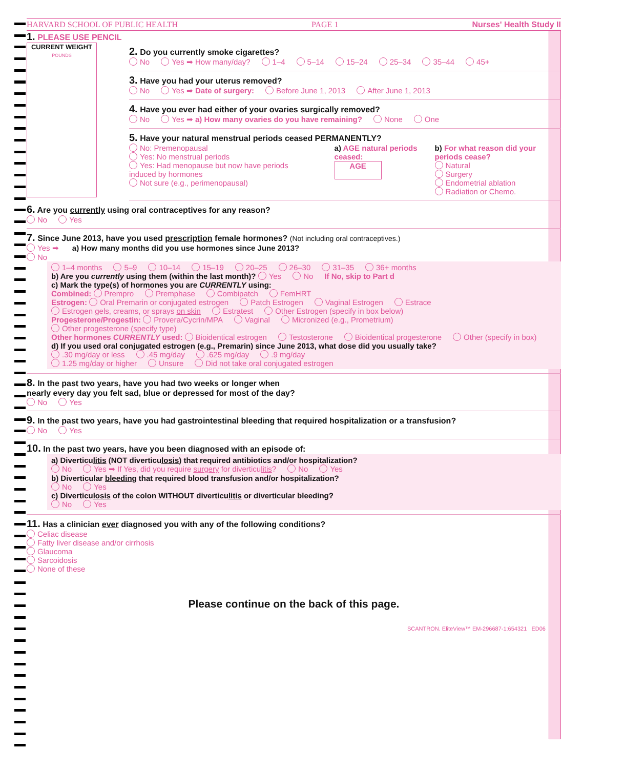HARVARD SCHOOL OF PUBLIC HEALTH PAGE 1 Nurses' Health Study II
1. PLEASE USE PENCIL
CURRENT WEIGHT
POUNDS
2. Do you currently smoke cigarettes?
No Yes ➡ How many/day? 1–4 5–14 15–24 25–34 35–44 45+
3. Have you had your uterus removed?
No Yes ➡ Date of surgery: Before June 1, 2013 After June 1, 2013
4. Have you ever had either of your ovaries surgically removed?
No Yes ➡ a) How many ovaries do you have remaining? None One
5. Have your natural menstrual periods ceased PERMANENTLY?
No: Premenopausal
Yes: No menstrual periods
Yes: Had menopause but now have periods induced by hormones
Not sure (e.g., perimenopausal)
a) AGE natural periods ceased:
AGE
b) For what reason did your periods cease?
Natural
Surgery
Endometrial ablation
Radiation or Chemo.
6. Are you currently using oral contraceptives for any reason?
No Yes
7. Since June 2013, have you used prescription female hormones? (Not including oral contraceptives.)
Yes ➡ a) How many months did you use hormones since June 2013?
No
1–4 months 5–9 10–14 15–19 20–25 26–30 31–35 36+ months
b) Are you currently using them (within the last month)? Yes No If No, skip to Part d
c) Mark the type(s) of hormones you are CURRENTLY using:
Combined: Prempro Premphase Combipatch FemHRT
Estrogen: Oral Premarin or conjugated estrogen Patch Estrogen Vaginal Estrogen Estrace
Estrogen gels, creams, or sprays on skin Estratest Other Estrogen (specify in box below)
Progesterone/Progestin: Provera/Cycrin/MPA Vaginal Micronized (e.g., Prometrium)
Other progesterone (specify type)
Other hormones CURRENTLY used: Bioidentical estrogen Testosterone Bioidentical progesterone Other (specify in box)
d) If you used oral conjugated estrogen (e.g., Premarin) since June 2013, what dose did you usually take?
.30 mg/day or less.45 mg/day.625 mg/day.9 mg/day
1.25 mg/day or higher Unsure Did not take oral conjugated estrogen
8. In the past two years, have you had two weeks or longer when
nearly every day you felt sad, blue or depressed for most of the day?
No Yes
9. In the past two years, have you had gastrointestinal bleeding that required hospitalization or a transfusion?
No Yes
10. In the past two years, have you been diagnosed with an episode of:
a) Diverticulitis (NOT diverticulosis) that required antibiotics and/or hospitalization?
No Yes ➡ If Yes, did you require surgery for diverticulitis? No Yes
b) Diverticular bleeding that required blood transfusion and/or hospitalization?
No Yes
c) Diverticulosis of the colon WITHOUT diverticulitis or diverticular bleeding?
No Yes
11. Has a clinician ever diagnosed you with any of the following conditions?
Celiac disease
Fatty liver disease and/or cirrhosis
Glaucoma
Sarcoidosis
None of these
Please continue on the back of this page.
SCANTRON. EliteView™ EM-296687-1:654321 ED06